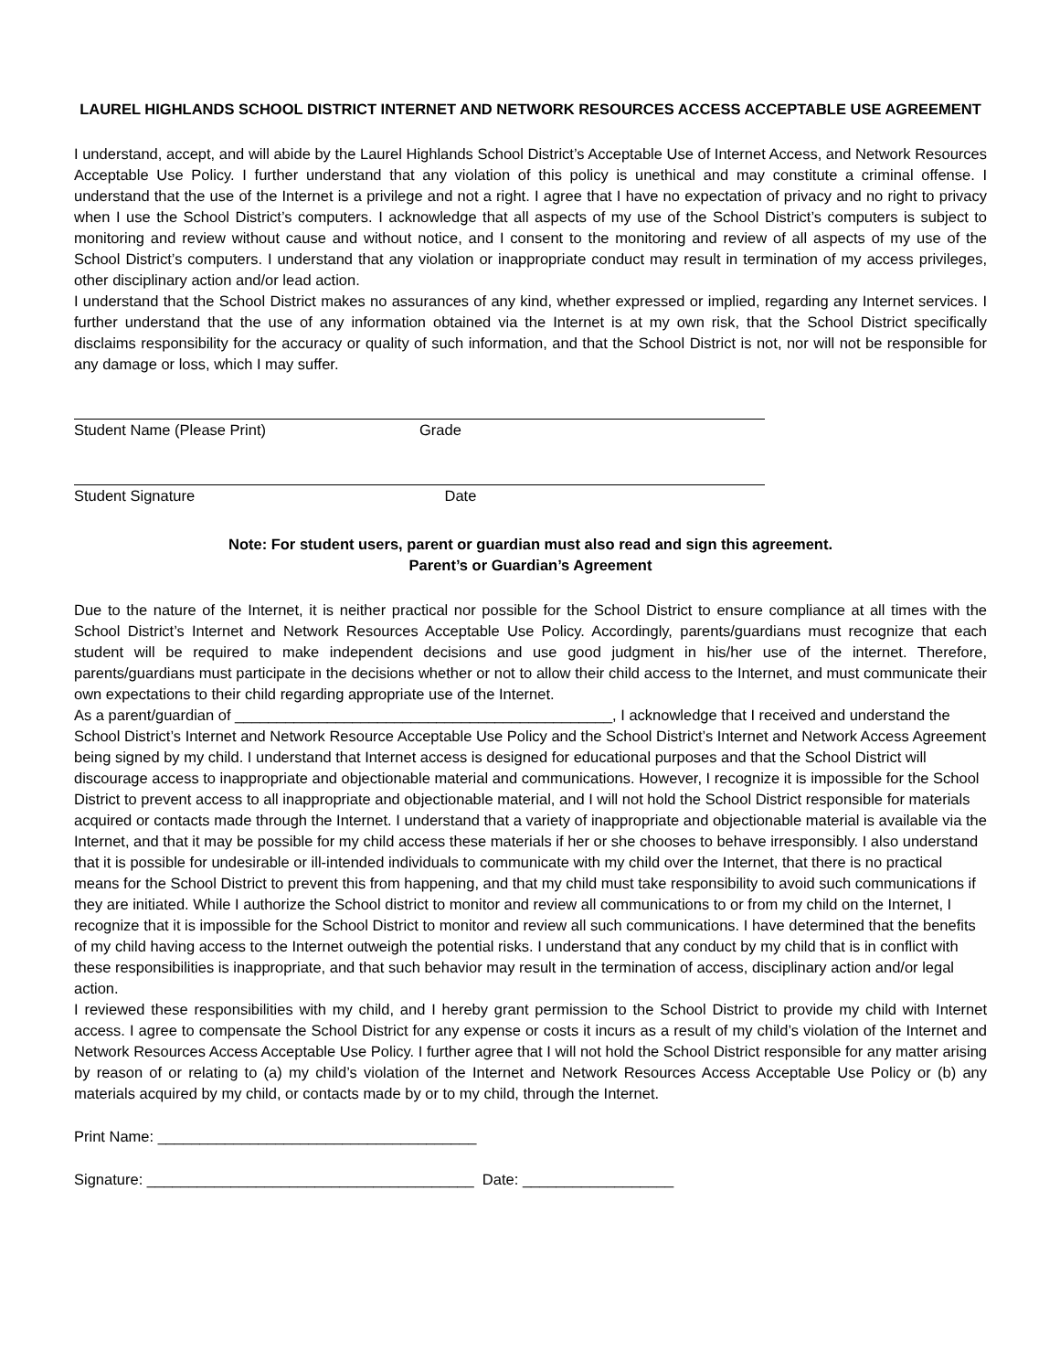LAUREL HIGHLANDS SCHOOL DISTRICT INTERNET AND NETWORK RESOURCES ACCESS ACCEPTABLE USE AGREEMENT
I understand, accept, and will abide by the Laurel Highlands School District’s Acceptable Use of Internet Access, and Network Resources Acceptable Use Policy. I further understand that any violation of this policy is unethical and may constitute a criminal offense. I understand that the use of the Internet is a privilege and not a right. I agree that I have no expectation of privacy and no right to privacy when I use the School District’s computers. I acknowledge that all aspects of my use of the School District’s computers is subject to monitoring and review without cause and without notice, and I consent to the monitoring and review of all aspects of my use of the School District’s computers. I understand that any violation or inappropriate conduct may result in termination of my access privileges, other disciplinary action and/or lead action.
I understand that the School District makes no assurances of any kind, whether expressed or implied, regarding any Internet services. I further understand that the use of any information obtained via the Internet is at my own risk, that the School District specifically disclaims responsibility for the accuracy or quality of such information, and that the School District is not, nor will not be responsible for any damage or loss, which I may suffer.
Student Name (Please Print) Grade
Student Signature Date
Note: For student users, parent or guardian must also read and sign this agreement.
Parent’s or Guardian’s Agreement
Due to the nature of the Internet, it is neither practical nor possible for the School District to ensure compliance at all times with the School District’s Internet and Network Resources Acceptable Use Policy. Accordingly, parents/guardians must recognize that each student will be required to make independent decisions and use good judgment in his/her use of the internet. Therefore, parents/guardians must participate in the decisions whether or not to allow their child access to the Internet, and must communicate their own expectations to their child regarding appropriate use of the Internet.
As a parent/guardian of _____________________________________________, I acknowledge that I received and understand the School District’s Internet and Network Resource Acceptable Use Policy and the School District’s Internet and Network Access Agreement being signed by my child. I understand that Internet access is designed for educational purposes and that the School District will discourage access to inappropriate and objectionable material and communications. However, I recognize it is impossible for the School District to prevent access to all inappropriate and objectionable material, and I will not hold the School District responsible for materials acquired or contacts made through the Internet. I understand that a variety of inappropriate and objectionable material is available via the Internet, and that it may be possible for my child access these materials if her or she chooses to behave irresponsibly. I also understand that it is possible for undesirable or ill-intended individuals to communicate with my child over the Internet, that there is no practical means for the School District to prevent this from happening, and that my child must take responsibility to avoid such communications if they are initiated. While I authorize the School district to monitor and review all communications to or from my child on the Internet, I recognize that it is impossible for the School District to monitor and review all such communications. I have determined that the benefits of my child having access to the Internet outweigh the potential risks. I understand that any conduct by my child that is in conflict with these responsibilities is inappropriate, and that such behavior may result in the termination of access, disciplinary action and/or legal action.
I reviewed these responsibilities with my child, and I hereby grant permission to the School District to provide my child with Internet access. I agree to compensate the School District for any expense or costs it incurs as a result of my child’s violation of the Internet and Network Resources Access Acceptable Use Policy. I further agree that I will not hold the School District responsible for any matter arising by reason of or relating to (a) my child’s violation of the Internet and Network Resources Access Acceptable Use Policy or (b) any materials acquired by my child, or contacts made by or to my child, through the Internet.
Print Name: ______________________________________
Signature: _______________________________________ Date: __________________